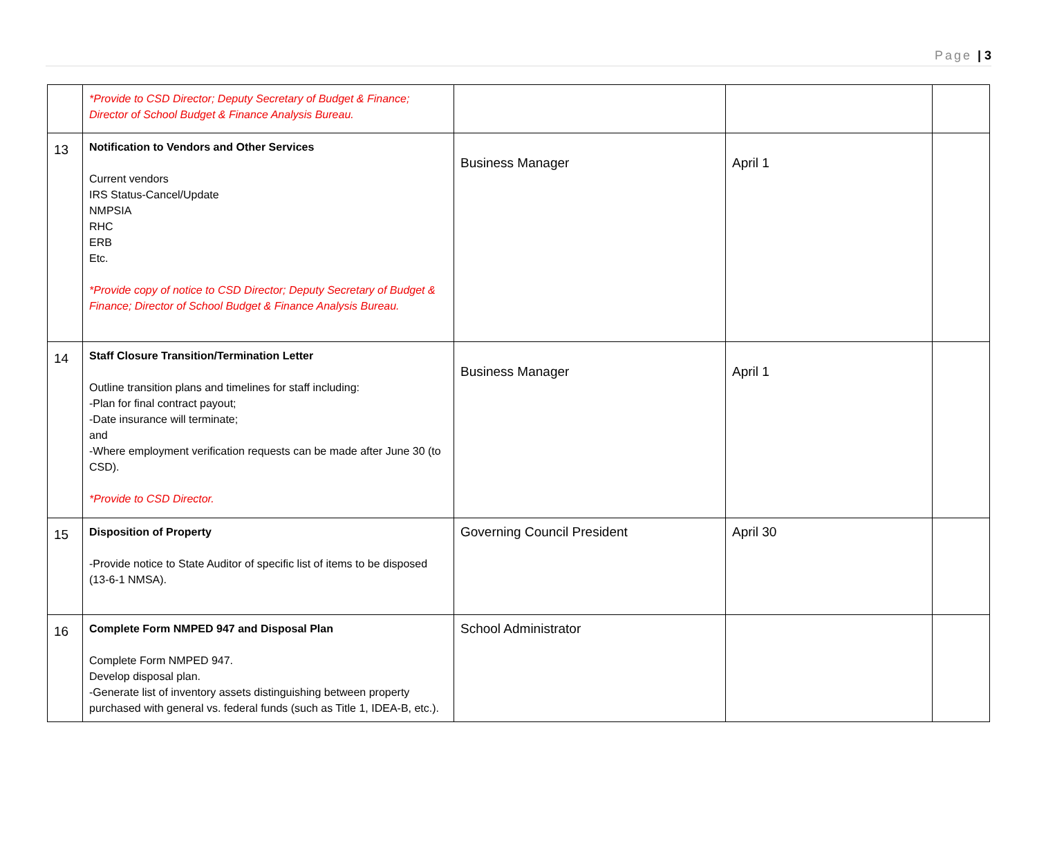Page | 3
| | *Provide to CSD Director; Deputy Secretary of Budget & Finance; Director of School Budget & Finance Analysis Bureau. | | | |
| 13 | Notification to Vendors and Other Services Current vendors IRS Status-Cancel/Update NMPSIA RHC ERB Etc. *Provide copy of notice to CSD Director; Deputy Secretary of Budget & Finance; Director of School Budget & Finance Analysis Bureau. | Business Manager | April 1 | |
| 14 | Staff Closure Transition/Termination Letter Outline transition plans and timelines for staff including: -Plan for final contract payout; -Date insurance will terminate; and -Where employment verification requests can be made after June 30 (to CSD). *Provide to CSD Director. | Business Manager | April 1 | |
| 15 | Disposition of Property -Provide notice to State Auditor of specific list of items to be disposed (13-6-1 NMSA). | Governing Council President | April 30 | |
| 16 | Complete Form NMPED 947 and Disposal Plan Complete Form NMPED 947. Develop disposal plan. -Generate list of inventory assets distinguishing between property purchased with general vs. federal funds (such as Title 1, IDEA-B, etc.). | School Administrator | | |